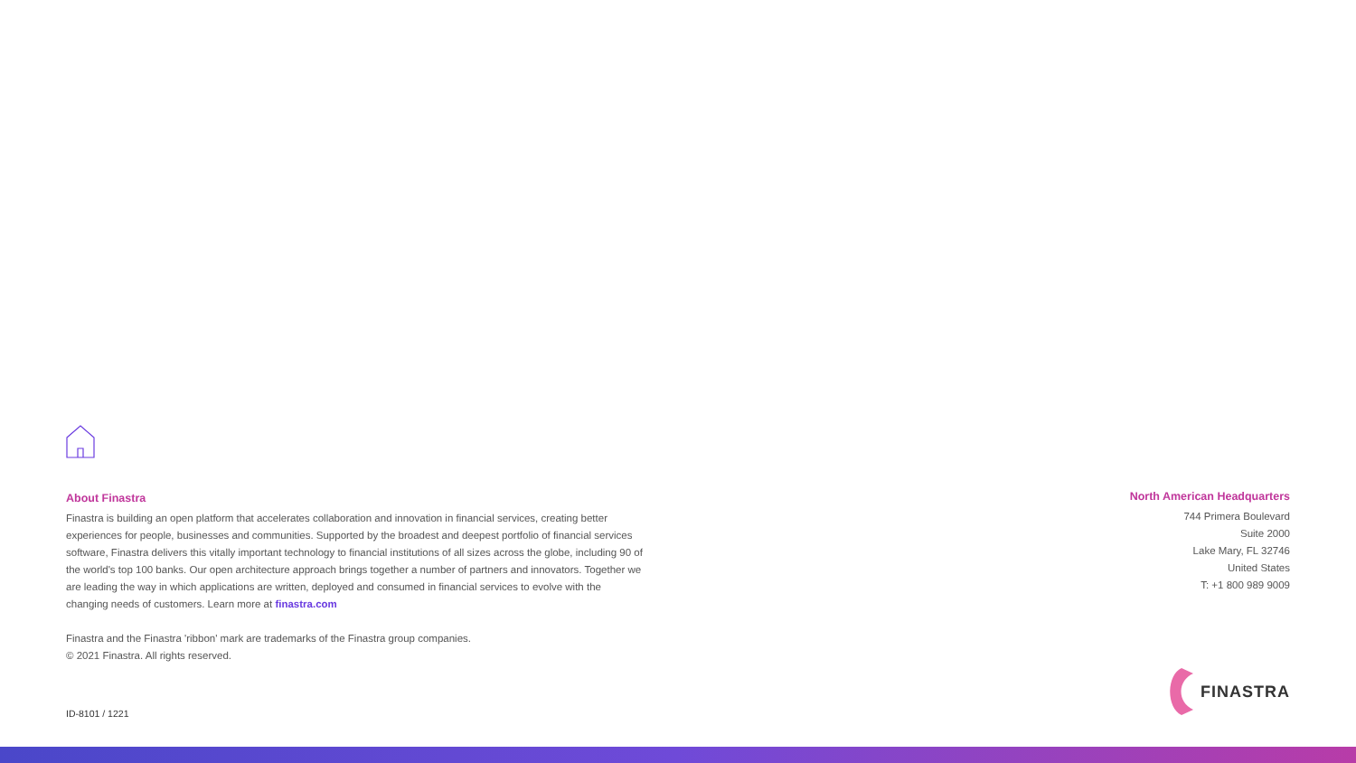About Finastra
Finastra is building an open platform that accelerates collaboration and innovation in financial services, creating better experiences for people, businesses and communities. Supported by the broadest and deepest portfolio of financial services software, Finastra delivers this vitally important technology to financial institutions of all sizes across the globe, including 90 of the world's top 100 banks. Our open architecture approach brings together a number of partners and innovators. Together we are leading the way in which applications are written, deployed and consumed in financial services to evolve with the changing needs of customers. Learn more at finastra.com
Finastra and the Finastra 'ribbon' mark are trademarks of the Finastra group companies.
© 2021 Finastra. All rights reserved.
ID-8101 / 1221
North American Headquarters
744 Primera Boulevard
Suite 2000
Lake Mary, FL 32746
United States
T: +1 800 989 9009
FINASTRA